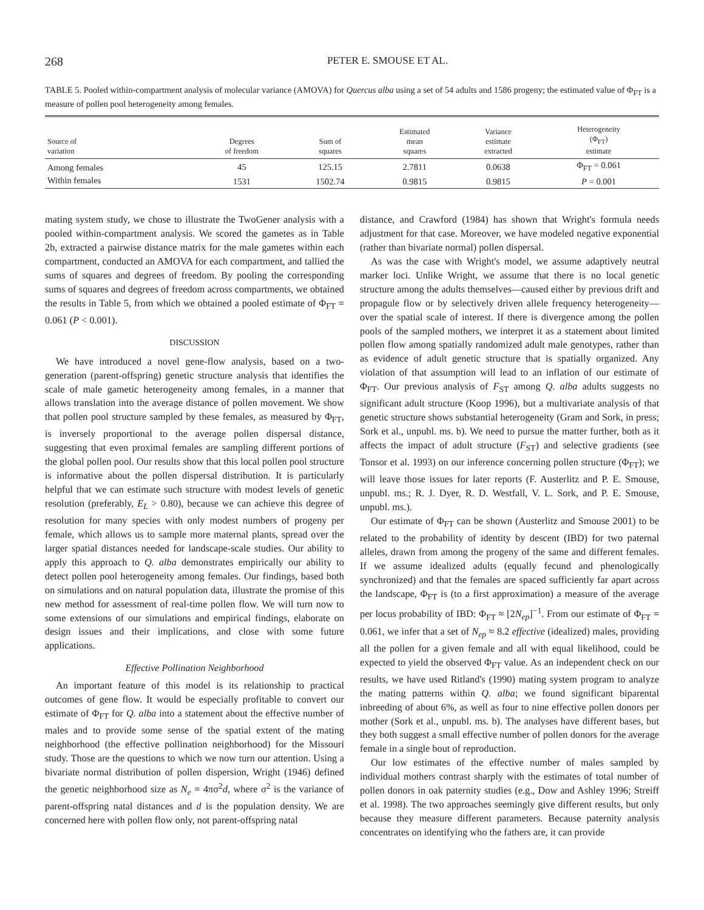268 PETER E. SMOUSE ET AL.
TABLE 5. Pooled within-compartment analysis of molecular variance (AMOVA) for Quercus alba using a set of 54 adults and 1586 progeny; the estimated value of Φ<sub>FT</sub> is a measure of pollen pool heterogeneity among females.
| Source of variation | Degrees of freedom | Sum of squares | Estimated mean squares | Variance estimate extracted | Heterogeneity (Φ<sub>FT</sub>) estimate |
| --- | --- | --- | --- | --- | --- |
| Among females | 45 | 125.15 | 2.7811 | 0.0638 | Φ<sub>FT</sub> = 0.061 |
| Within females | 1531 | 1502.74 | 0.9815 | 0.9815 | P = 0.001 |
mating system study, we chose to illustrate the TwoGener analysis with a pooled within-compartment analysis. We scored the gametes as in Table 2b, extracted a pairwise distance matrix for the male gametes within each compartment, conducted an AMOVA for each compartment, and tallied the sums of squares and degrees of freedom. By pooling the corresponding sums of squares and degrees of freedom across compartments, we obtained the results in Table 5, from which we obtained a pooled estimate of Φ<sub>FT</sub> = 0.061 (P < 0.001).
DISCUSSION
We have introduced a novel gene-flow analysis, based on a two-generation (parent-offspring) genetic structure analysis that identifies the scale of male gametic heterogeneity among females, in a manner that allows translation into the average distance of pollen movement. We show that pollen pool structure sampled by these females, as measured by Φ<sub>FT</sub>, is inversely proportional to the average pollen dispersal distance, suggesting that even proximal females are sampling different portions of the global pollen pool. Our results show that this local pollen pool structure is informative about the pollen dispersal distribution. It is particularly helpful that we can estimate such structure with modest levels of genetic resolution (preferably, E<sub>L</sub> > 0.80), because we can achieve this degree of resolution for many species with only modest numbers of progeny per female, which allows us to sample more maternal plants, spread over the larger spatial distances needed for landscape-scale studies. Our ability to apply this approach to Q. alba demonstrates empirically our ability to detect pollen pool heterogeneity among females. Our findings, based both on simulations and on natural population data, illustrate the promise of this new method for assessment of real-time pollen flow. We will turn now to some extensions of our simulations and empirical findings, elaborate on design issues and their implications, and close with some future applications.
Effective Pollination Neighborhood
An important feature of this model is its relationship to practical outcomes of gene flow. It would be especially profitable to convert our estimate of Φ<sub>FT</sub> for Q. alba into a statement about the effective number of males and to provide some sense of the spatial extent of the mating neighborhood (the effective pollination neighborhood) for the Missouri study. Those are the questions to which we now turn our attention. Using a bivariate normal distribution of pollen dispersion, Wright (1946) defined the genetic neighborhood size as N<sub>e</sub> = 4πσ<sup>2</sup>d, where σ<sup>2</sup> is the variance of parent-offspring natal distances and d is the population density. We are concerned here with pollen flow only, not parent-offspring natal
distance, and Crawford (1984) has shown that Wright's formula needs adjustment for that case. Moreover, we have modeled negative exponential (rather than bivariate normal) pollen dispersal.
As was the case with Wright's model, we assume adaptively neutral marker loci. Unlike Wright, we assume that there is no local genetic structure among the adults themselves—caused either by previous drift and propagule flow or by selectively driven allele frequency heterogeneity—over the spatial scale of interest. If there is divergence among the pollen pools of the sampled mothers, we interpret it as a statement about limited pollen flow among spatially randomized adult male genotypes, rather than as evidence of adult genetic structure that is spatially organized. Any violation of that assumption will lead to an inflation of our estimate of Φ<sub>FT</sub>. Our previous analysis of F<sub>ST</sub> among Q. alba adults suggests no significant adult structure (Koop 1996), but a multivariate analysis of that genetic structure shows substantial heterogeneity (Gram and Sork, in press; Sork et al., unpubl. ms. b). We need to pursue the matter further, both as it affects the impact of adult structure (F<sub>ST</sub>) and selective gradients (see Tonsor et al. 1993) on our inference concerning pollen structure (Φ<sub>FT</sub>); we will leave those issues for later reports (F. Austerlitz and P. E. Smouse, unpubl. ms.; R. J. Dyer, R. D. Westfall, V. L. Sork, and P. E. Smouse, unpubl. ms.).
Our estimate of Φ<sub>FT</sub> can be shown (Austerlitz and Smouse 2001) to be related to the probability of identity by descent (IBD) for two paternal alleles, drawn from among the progeny of the same and different females. If we assume idealized adults (equally fecund and phenologically synchronized) and that the females are spaced sufficiently far apart across the landscape, Φ<sub>FT</sub> is (to a first approximation) a measure of the average per locus probability of IBD: Φ<sub>FT</sub> ≈ [2N<sub>ep</sub>]<sup>−1</sup>. From our estimate of Φ<sub>FT</sub> = 0.061, we infer that a set of N<sub>ep</sub> ≈ 8.2 effective (idealized) males, providing all the pollen for a given female and all with equal likelihood, could be expected to yield the observed Φ<sub>FT</sub> value. As an independent check on our results, we have used Ritland's (1990) mating system program to analyze the mating patterns within Q. alba; we found significant biparental inbreeding of about 6%, as well as four to nine effective pollen donors per mother (Sork et al., unpubl. ms. b). The analyses have different bases, but they both suggest a small effective number of pollen donors for the average female in a single bout of reproduction.
Our low estimates of the effective number of males sampled by individual mothers contrast sharply with the estimates of total number of pollen donors in oak paternity studies (e.g., Dow and Ashley 1996; Streiff et al. 1998). The two approaches seemingly give different results, but only because they measure different parameters. Because paternity analysis concentrates on identifying who the fathers are, it can provide